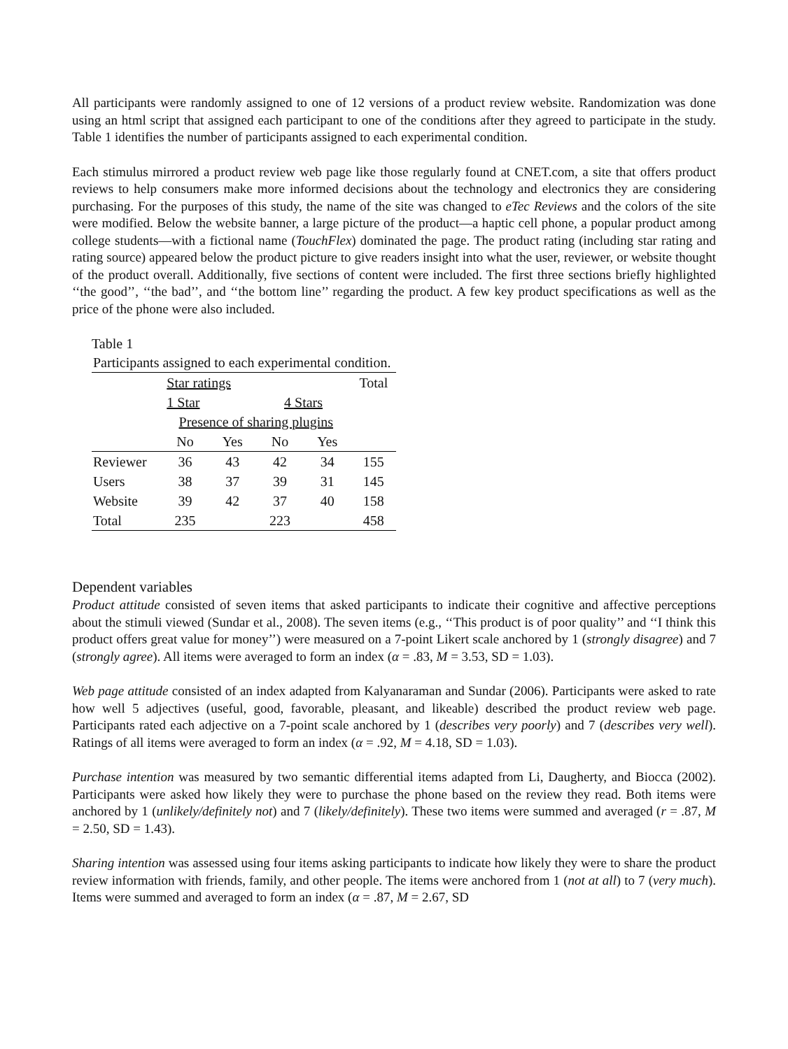All participants were randomly assigned to one of 12 versions of a product review website. Randomization was done using an html script that assigned each participant to one of the conditions after they agreed to participate in the study. Table 1 identifies the number of participants assigned to each experimental condition.
Each stimulus mirrored a product review web page like those regularly found at CNET.com, a site that offers product reviews to help consumers make more informed decisions about the technology and electronics they are considering purchasing. For the purposes of this study, the name of the site was changed to eTec Reviews and the colors of the site were modified. Below the website banner, a large picture of the product—a haptic cell phone, a popular product among college students—with a fictional name (TouchFlex) dominated the page. The product rating (including star rating and rating source) appeared below the product picture to give readers insight into what the user, reviewer, or website thought of the product overall. Additionally, five sections of content were included. The first three sections briefly highlighted ‘‘the good’’, ‘‘the bad’’, and ‘‘the bottom line’’ regarding the product. A few key product specifications as well as the price of the phone were also included.
Table 1
| Participants assigned to each experimental condition. | | | | | |
| | Star ratings | | | | Total |
| | 1 Star | | 4 Stars | | |
| | Presence of sharing plugins | | | | |
| | No | Yes | No | Yes | |
| Reviewer | 36 | 43 | 42 | 34 | 155 |
| Users | 38 | 37 | 39 | 31 | 145 |
| Website | 39 | 42 | 37 | 40 | 158 |
| Total | 235 | | 223 | | 458 |
Dependent variables
Product attitude consisted of seven items that asked participants to indicate their cognitive and affective perceptions about the stimuli viewed (Sundar et al., 2008). The seven items (e.g., ‘‘This product is of poor quality’’ and ‘‘I think this product offers great value for money’’) were measured on a 7-point Likert scale anchored by 1 (strongly disagree) and 7 (strongly agree). All items were averaged to form an index (α = .83, M = 3.53, SD = 1.03).
Web page attitude consisted of an index adapted from Kalyanaraman and Sundar (2006). Participants were asked to rate how well 5 adjectives (useful, good, favorable, pleasant, and likeable) described the product review web page. Participants rated each adjective on a 7-point scale anchored by 1 (describes very poorly) and 7 (describes very well). Ratings of all items were averaged to form an index (α = .92, M = 4.18, SD = 1.03).
Purchase intention was measured by two semantic differential items adapted from Li, Daugherty, and Biocca (2002). Participants were asked how likely they were to purchase the phone based on the review they read. Both items were anchored by 1 (unlikely/definitely not) and 7 (likely/definitely). These two items were summed and averaged (r = .87, M = 2.50, SD = 1.43).
Sharing intention was assessed using four items asking participants to indicate how likely they were to share the product review information with friends, family, and other people. The items were anchored from 1 (not at all) to 7 (very much). Items were summed and averaged to form an index (α = .87, M = 2.67, SD